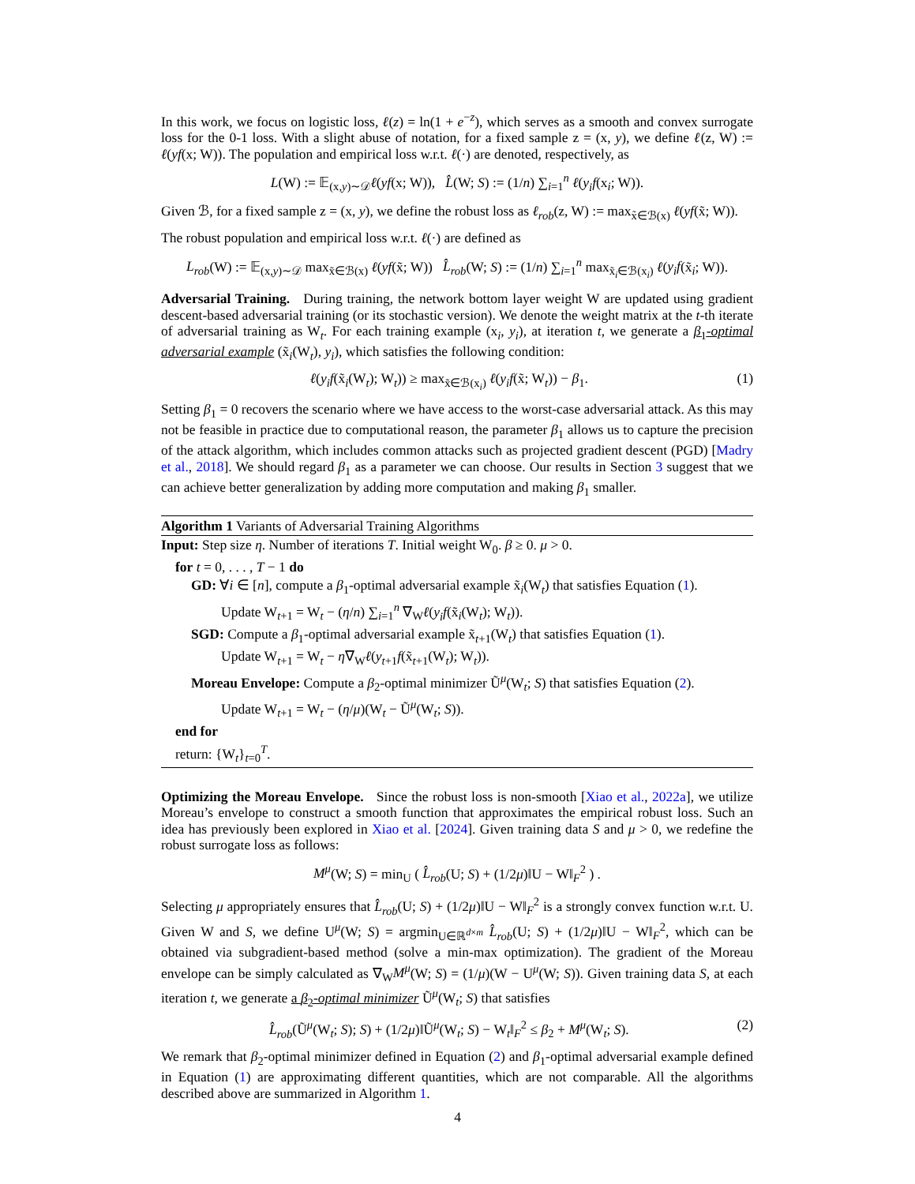In this work, we focus on logistic loss, ℓ(z) = ln(1 + e<sup>−z</sup>), which serves as a smooth and convex surrogate loss for the 0-1 loss. With a slight abuse of notation, for a fixed sample z = (x, y), we define ℓ(z, W) := ℓ(yf(x; W)). The population and empirical loss w.r.t. ℓ(·) are denoted, respectively, as
L(W) := 𝔼<sub>(x,y)∼𝒟</sub>ℓ(yf(x; W)), L̂(W; S) := (1/n) ∑<sub>i=1</sub><sup>n</sup> ℓ(y<sub>i</sub>f(x<sub>i</sub>; W)).
Given ℬ, for a fixed sample z = (x, y), we define the robust loss as ℓ<sub>rob</sub>(z, W) := max<sub>x̃∈ℬ(x)</sub> ℓ(yf(x̃; W)).
The robust population and empirical loss w.r.t. ℓ(·) are defined as
L<sub>rob</sub>(W) := 𝔼<sub>(x,y)∼𝒟</sub> max<sub>x̃∈ℬ(x)</sub> ℓ(yf(x̃; W)) L̂<sub>rob</sub>(W; S) := (1/n) ∑<sub>i=1</sub><sup>n</sup> max<sub>x̃<sub>i</sub>∈ℬ(x<sub>i</sub>)</sub> ℓ(y<sub>i</sub>f(x̃<sub>i</sub>; W)).
Adversarial Training. During training, the network bottom layer weight W are updated using gradient descent-based adversarial training (or its stochastic version). We denote the weight matrix at the t-th iterate of adversarial training as W<sub>t</sub>. For each training example (x<sub>i</sub>, y<sub>i</sub>), at iteration t, we generate a β<sub>1</sub>-optimal adversarial example (x̃<sub>i</sub>(W<sub>t</sub>), y<sub>i</sub>), which satisfies the following condition:
ℓ(y<sub>i</sub>f(x̃<sub>i</sub>(W<sub>t</sub>); W<sub>t</sub>)) ≥ max<sub>x̃∈ℬ(x<sub>i</sub>)</sub> ℓ(y<sub>i</sub>f(x̃; W<sub>t</sub>)) − β<sub>1</sub>. (1)
Setting β<sub>1</sub> = 0 recovers the scenario where we have access to the worst-case adversarial attack. As this may not be feasible in practice due to computational reason, the parameter β<sub>1</sub> allows us to capture the precision of the attack algorithm, which includes common attacks such as projected gradient descent (PGD) [Madry et al., 2018]. We should regard β<sub>1</sub> as a parameter we can choose. Our results in Section 3 suggest that we can achieve better generalization by adding more computation and making β<sub>1</sub> smaller.
Algorithm 1 Variants of Adversarial Training Algorithms
Input: Step size η. Number of iterations T. Initial weight W<sub>0</sub>. β ≥ 0. μ > 0.
for t = 0, . . . , T − 1 do
GD: ∀i ∈ [n], compute a β<sub>1</sub>-optimal adversarial example x̃<sub>i</sub>(W<sub>t</sub>) that satisfies Equation (1).
Update W<sub>t+1</sub> = W<sub>t</sub> − (η/n) ∑<sub>i=1</sub><sup>n</sup> ∇<sub>W</sub>ℓ(y<sub>i</sub>f(x̃<sub>i</sub>(W<sub>t</sub>); W<sub>t</sub>)).
SGD: Compute a β<sub>1</sub>-optimal adversarial example x̃<sub>t+1</sub>(W<sub>t</sub>) that satisfies Equation (1).
Update W<sub>t+1</sub> = W<sub>t</sub> − η∇<sub>W</sub>ℓ(y<sub>t+1</sub>f(x̃<sub>t+1</sub>(W<sub>t</sub>); W<sub>t</sub>)).
Moreau Envelope: Compute a β<sub>2</sub>-optimal minimizer Ũ<sup>μ</sup>(W<sub>t</sub>; S) that satisfies Equation (2).
Update W<sub>t+1</sub> = W<sub>t</sub> − (η/μ)(W<sub>t</sub> − Ũ<sup>μ</sup>(W<sub>t</sub>; S)).
end for
return: {W<sub>t</sub>}<sub>t=0</sub><sup>T</sup>.
Optimizing the Moreau Envelope. Since the robust loss is non-smooth [Xiao et al., 2022a], we utilize Moreau’s envelope to construct a smooth function that approximates the empirical robust loss. Such an idea has previously been explored in Xiao et al. [2024]. Given training data S and μ > 0, we redefine the robust surrogate loss as follows:
M<sup>μ</sup>(W; S) = min<sub>U</sub> ( L̂<sub>rob</sub>(U; S) + (1/2μ)‖U − W‖<sub>F</sub><sup>2</sup> ) .
Selecting μ appropriately ensures that L̂<sub>rob</sub>(U; S) + (1/2μ)‖U − W‖<sub>F</sub><sup>2</sup> is a strongly convex function w.r.t. U. Given W and S, we define U<sup>μ</sup>(W; S) = argmin<sub>U∈ℝ<sup>d×m</sup></sub> L̂<sub>rob</sub>(U; S) + (1/2μ)‖U − W‖<sub>F</sub><sup>2</sup>, which can be obtained via subgradient-based method (solve a min-max optimization). The gradient of the Moreau envelope can be simply calculated as ∇<sub>W</sub>M<sup>μ</sup>(W; S) = (1/μ)(W − U<sup>μ</sup>(W; S)). Given training data S, at each iteration t, we generate a β<sub>2</sub>-optimal minimizer Ũ<sup>μ</sup>(W<sub>t</sub>; S) that satisfies
L̂<sub>rob</sub>(Ũ<sup>μ</sup>(W<sub>t</sub>; S); S) + (1/2μ)‖Ũ<sup>μ</sup>(W<sub>t</sub>; S) − W<sub>t</sub>‖<sub>F</sub><sup>2</sup> ≤ β<sub>2</sub> + M<sup>μ</sup>(W<sub>t</sub>; S). (2)
We remark that β<sub>2</sub>-optimal minimizer defined in Equation (2) and β<sub>1</sub>-optimal adversarial example defined in Equation (1) are approximating different quantities, which are not comparable. All the algorithms described above are summarized in Algorithm 1.
4